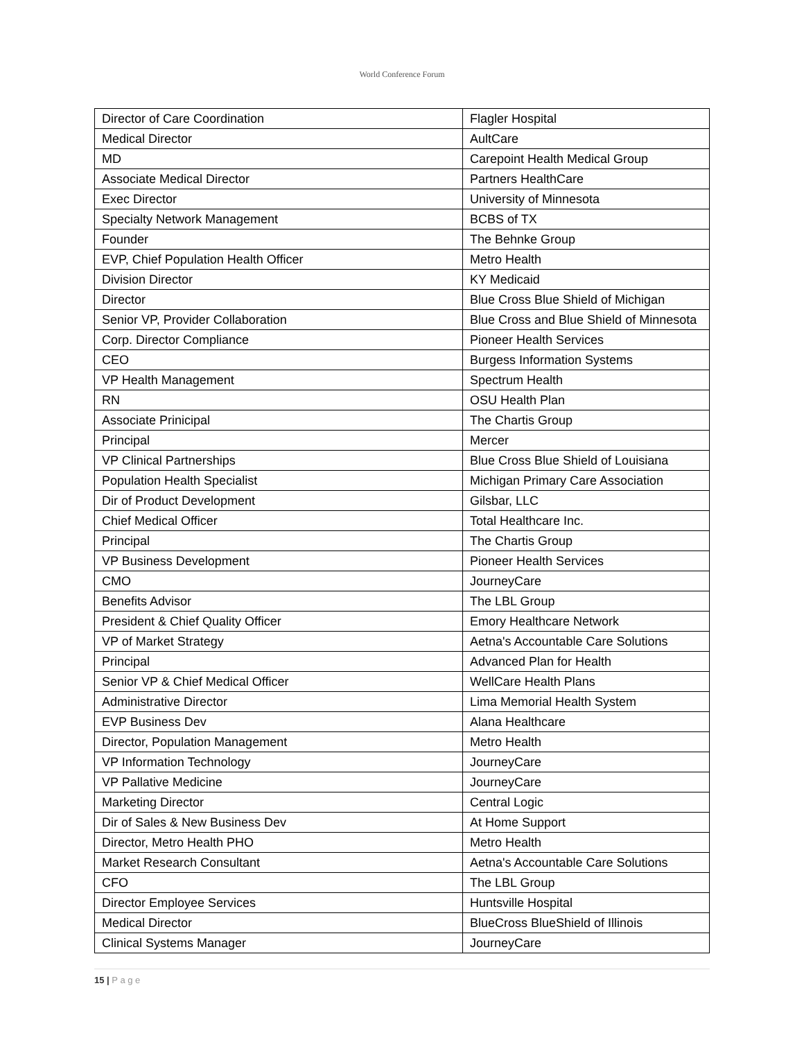World Conference Forum
| Director of Care Coordination | Flagler Hospital |
| Medical Director | AultCare |
| MD | Carepoint Health Medical Group |
| Associate Medical Director | Partners HealthCare |
| Exec Director | University of Minnesota |
| Specialty Network Management | BCBS of TX |
| Founder | The Behnke Group |
| EVP, Chief Population Health Officer | Metro Health |
| Division Director | KY Medicaid |
| Director | Blue Cross Blue Shield of Michigan |
| Senior VP, Provider Collaboration | Blue Cross and Blue Shield of Minnesota |
| Corp. Director Compliance | Pioneer Health Services |
| CEO | Burgess Information Systems |
| VP Health Management | Spectrum Health |
| RN | OSU Health Plan |
| Associate Prinicipal | The Chartis Group |
| Principal | Mercer |
| VP Clinical Partnerships | Blue Cross Blue Shield of Louisiana |
| Population Health Specialist | Michigan Primary Care Association |
| Dir of Product Development | Gilsbar, LLC |
| Chief Medical Officer | Total Healthcare Inc. |
| Principal | The Chartis Group |
| VP Business Development | Pioneer Health Services |
| CMO | JourneyCare |
| Benefits Advisor | The LBL Group |
| President & Chief Quality Officer | Emory Healthcare Network |
| VP of Market Strategy | Aetna's Accountable Care Solutions |
| Principal | Advanced Plan for Health |
| Senior VP & Chief Medical Officer | WellCare Health Plans |
| Administrative Director | Lima Memorial Health System |
| EVP Business Dev | Alana Healthcare |
| Director, Population Management | Metro Health |
| VP Information Technology | JourneyCare |
| VP Pallative Medicine | JourneyCare |
| Marketing Director | Central Logic |
| Dir of Sales & New Business Dev | At Home Support |
| Director, Metro Health PHO | Metro Health |
| Market Research Consultant | Aetna's Accountable Care Solutions |
| CFO | The LBL Group |
| Director Employee Services | Huntsville Hospital |
| Medical Director | BlueCross BlueShield of Illinois |
| Clinical Systems Manager | JourneyCare |
15 | P a g e